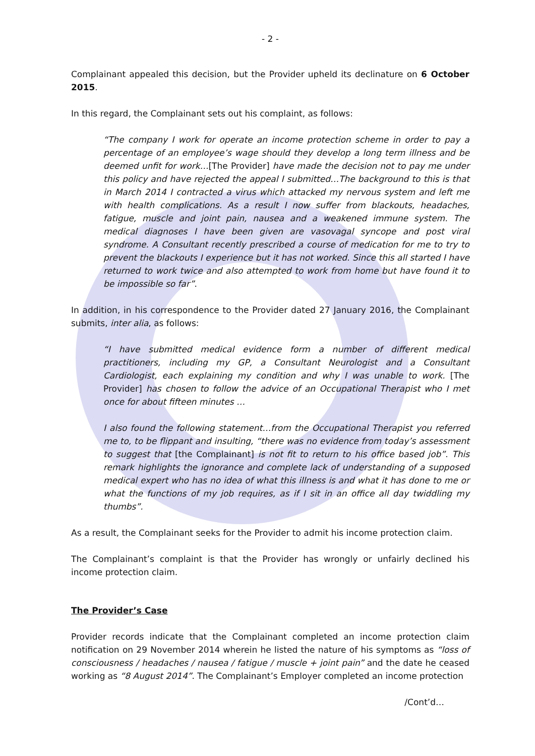- 2 -
Complainant appealed this decision, but the Provider upheld its declinature on 6 October 2015.
In this regard, the Complainant sets out his complaint, as follows:
“The company I work for operate an income protection scheme in order to pay a percentage of an employee’s wage should they develop a long term illness and be deemed unfit for work…[The Provider] have made the decision not to pay me under this policy and have rejected the appeal I submitted…The background to this is that in March 2014 I contracted a virus which attacked my nervous system and left me with health complications. As a result I now suffer from blackouts, headaches, fatigue, muscle and joint pain, nausea and a weakened immune system. The medical diagnoses I have been given are vasovagal syncope and post viral syndrome. A Consultant recently prescribed a course of medication for me to try to prevent the blackouts I experience but it has not worked. Since this all started I have returned to work twice and also attempted to work from home but have found it to be impossible so far”.
In addition, in his correspondence to the Provider dated 27 January 2016, the Complainant submits, inter alia, as follows:
“I have submitted medical evidence form a number of different medical practitioners, including my GP, a Consultant Neurologist and a Consultant Cardiologist, each explaining my condition and why I was unable to work. [The Provider] has chosen to follow the advice of an Occupational Therapist who I met once for about fifteen minutes …
I also found the following statement…from the Occupational Therapist you referred me to, to be flippant and insulting, “there was no evidence from today’s assessment to suggest that [the Complainant] is not fit to return to his office based job”. This remark highlights the ignorance and complete lack of understanding of a supposed medical expert who has no idea of what this illness is and what it has done to me or what the functions of my job requires, as if I sit in an office all day twiddling my thumbs”.
As a result, the Complainant seeks for the Provider to admit his income protection claim.
The Complainant’s complaint is that the Provider has wrongly or unfairly declined his income protection claim.
The Provider’s Case
Provider records indicate that the Complainant completed an income protection claim notification on 29 November 2014 wherein he listed the nature of his symptoms as “loss of consciousness / headaches / nausea / fatigue / muscle + joint pain” and the date he ceased working as “8 August 2014”. The Complainant’s Employer completed an income protection
/Cont’d…